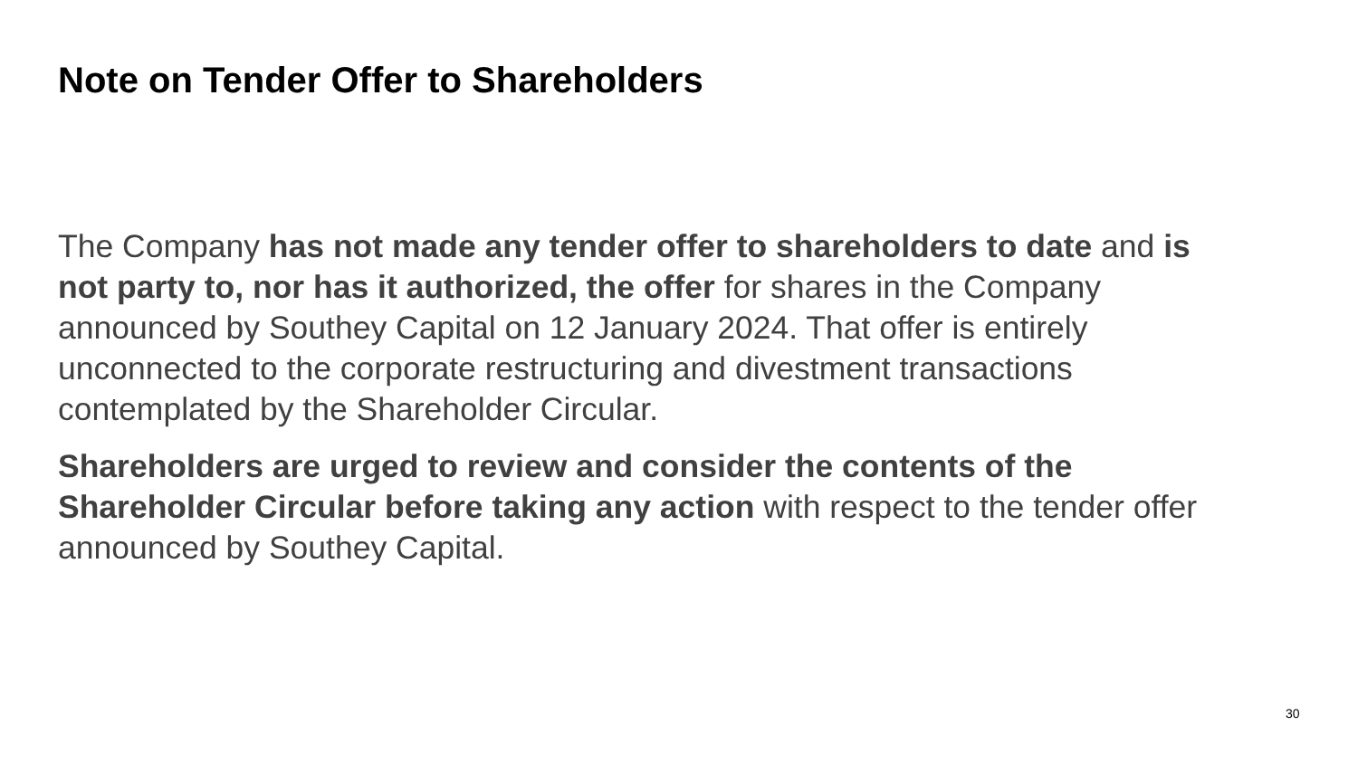Note on Tender Offer to Shareholders
The Company has not made any tender offer to shareholders to date and is not party to, nor has it authorized, the offer for shares in the Company announced by Southey Capital on 12 January 2024. That offer is entirely unconnected to the corporate restructuring and divestment transactions contemplated by the Shareholder Circular.
Shareholders are urged to review and consider the contents of the Shareholder Circular before taking any action with respect to the tender offer announced by Southey Capital.
30